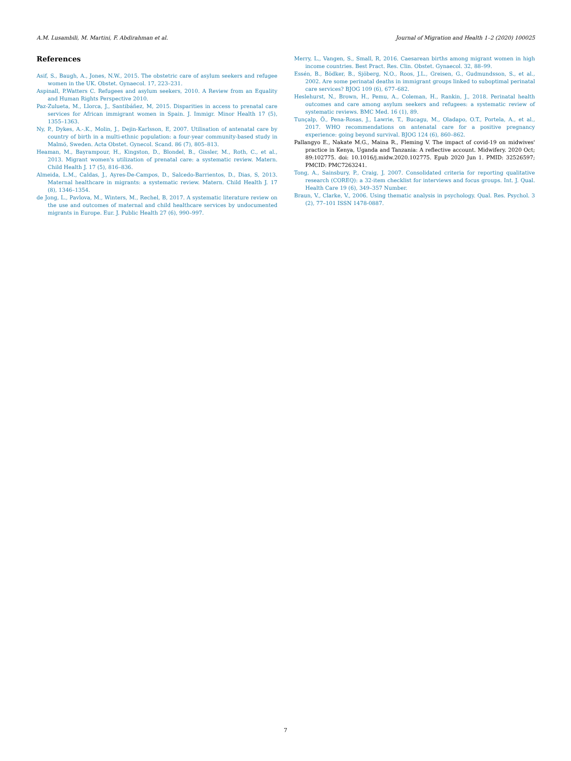A.M. Lusambili, M. Martini, F. Abdirahman et al. Journal of Migration and Health 1–2 (2020) 100025
References
Asif, S., Baugh, A., Jones, N.W., 2015. The obstetric care of asylum seekers and refugee women in the UK. Obstet. Gynaecol. 17, 223–231.
Aspinall, P.Watters C. Refugees and asylum seekers, 2010. A Review from an Equality and Human Rights Perspective 2010.
Paz-Zulueta, M., Llorca, J., Santibáñez, M, 2015. Disparities in access to prenatal care services for African immigrant women in Spain. J. Immigr. Minor Health 17 (5), 1355–1363.
Ny, P., Dykes, A.-.K., Molin, J., Dejin-Karlsson, E, 2007. Utilisation of antenatal care by country of birth in a multi-ethnic population: a four-year community-based study in Malmö, Sweden. Acta Obstet. Gynecol. Scand. 86 (7), 805–813.
Heaman, M., Bayrampour, H., Kingston, D., Blondel, B., Gissler, M., Roth, C., et al., 2013. Migrant women's utilization of prenatal care: a systematic review. Matern. Child Health J. 17 (5), 816–836.
Almeida, L.M., Caldas, J., Ayres-De-Campos, D., Salcedo-Barrientos, D., Dias, S, 2013. Maternal healthcare in migrants: a systematic review. Matern. Child Health J. 17 (8), 1346–1354.
de Jong, L., Pavlova, M., Winters, M., Rechel, B, 2017. A systematic literature review on the use and outcomes of maternal and child healthcare services by undocumented migrants in Europe. Eur. J. Public Health 27 (6), 990–997.
Merry, L., Vangen, S., Small, R, 2016. Caesarean births among migrant women in high income countries. Best Pract. Res. Clin. Obstet. Gynaecol. 32, 88–99.
Essén, B., Bödker, B., Sjöberg, N.O., Roos, J.L., Greisen, G., Gudmundsson, S., et al., 2002. Are some perinatal deaths in immigrant groups linked to suboptimal perinatal care services? BJOG 109 (6), 677–682.
Heslehurst, N., Brown, H., Pemu, A., Coleman, H., Rankin, J., 2018. Perinatal health outcomes and care among asylum seekers and refugees: a systematic review of systematic reviews. BMC Med. 16 (1), 89.
Tunçalp, Ö., Pena-Rosas, J., Lawrie, T., Bucagu, M., Oladapo, O.T., Portela, A., et al., 2017. WHO recommendations on antenatal care for a positive pregnancy experience: going beyond survival. BJOG 124 (6), 860–862.
Pallangyo E., Nakate M.G., Maina R., Fleming V. The impact of covid-19 on midwives' practice in Kenya, Uganda and Tanzania: A reflective account. Midwifery. 2020 Oct; 89:102775. doi: 10.1016/j.midw.2020.102775. Epub 2020 Jun 1. PMID: 32526597; PMCID: PMC7263241.
Tong, A., Sainsbury, P., Craig, J, 2007. Consolidated criteria for reporting qualitative research (COREQ): a 32-item checklist for interviews and focus groups. Int. J. Qual. Health Care 19 (6), 349–357 Number.
Braun, V., Clarke, V., 2006. Using thematic analysis in psychology. Qual. Res. Psychol. 3 (2), 77–101 ISSN 1478-0887.
7